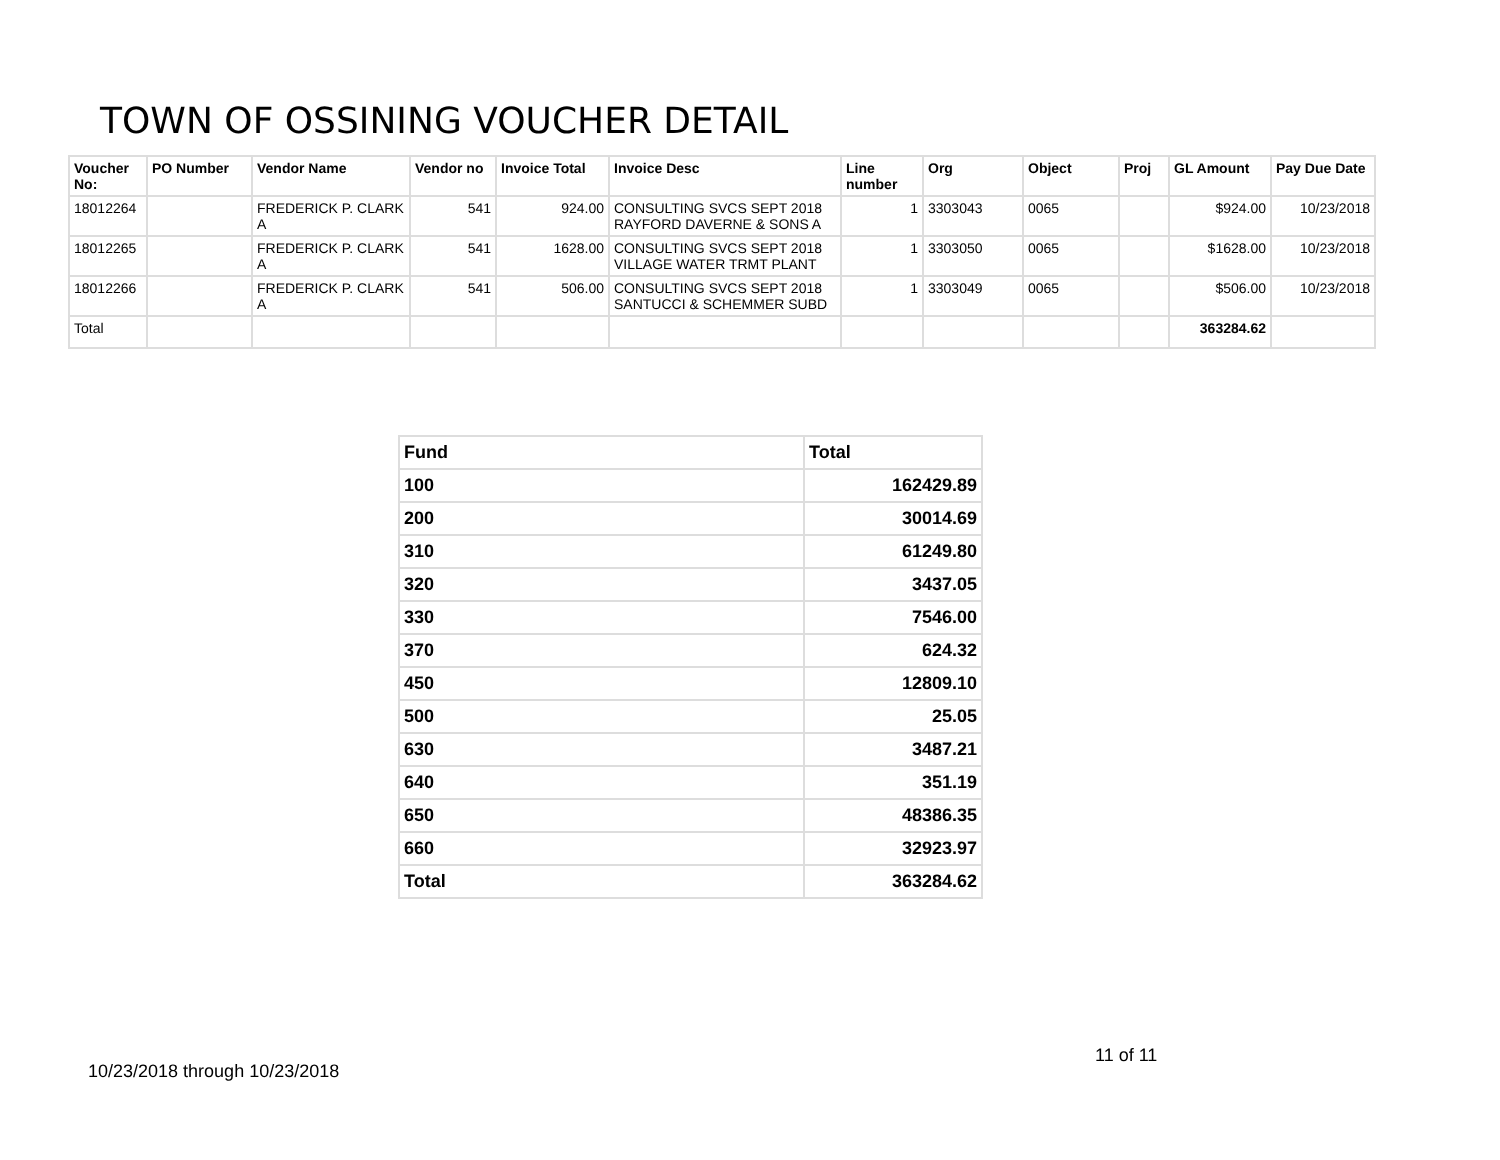TOWN OF OSSINING VOUCHER DETAIL
| Voucher No: | PO Number | Vendor Name | Vendor no | Invoice Total | Invoice Desc | Line number | Org | Object | Proj | GL Amount | Pay Due Date |
| --- | --- | --- | --- | --- | --- | --- | --- | --- | --- | --- | --- |
| 18012264 | | FREDERICK P. CLARK A | 541 | 924.00 | CONSULTING SVCS SEPT 2018 RAYFORD DAVERNE & SONS A | 1 | 3303043 | 0065 | | $924.00 | 10/23/2018 |
| 18012265 | | FREDERICK P. CLARK A | 541 | 1628.00 | CONSULTING SVCS SEPT 2018 VILLAGE WATER TRMT PLANT | 1 | 3303050 | 0065 | | $1628.00 | 10/23/2018 |
| 18012266 | | FREDERICK P. CLARK A | 541 | 506.00 | CONSULTING SVCS SEPT 2018 SANTUCCI & SCHEMMER SUBD | 1 | 3303049 | 0065 | | $506.00 | 10/23/2018 |
| Total | | | | | | | | | | 363284.62 | |
| Fund | Total |
| 100 | 162429.89 |
| 200 | 30014.69 |
| 310 | 61249.80 |
| 320 | 3437.05 |
| 330 | 7546.00 |
| 370 | 624.32 |
| 450 | 12809.10 |
| 500 | 25.05 |
| 630 | 3487.21 |
| 640 | 351.19 |
| 650 | 48386.35 |
| 660 | 32923.97 |
| Total | 363284.62 |
11 of 11
10/23/2018 through 10/23/2018